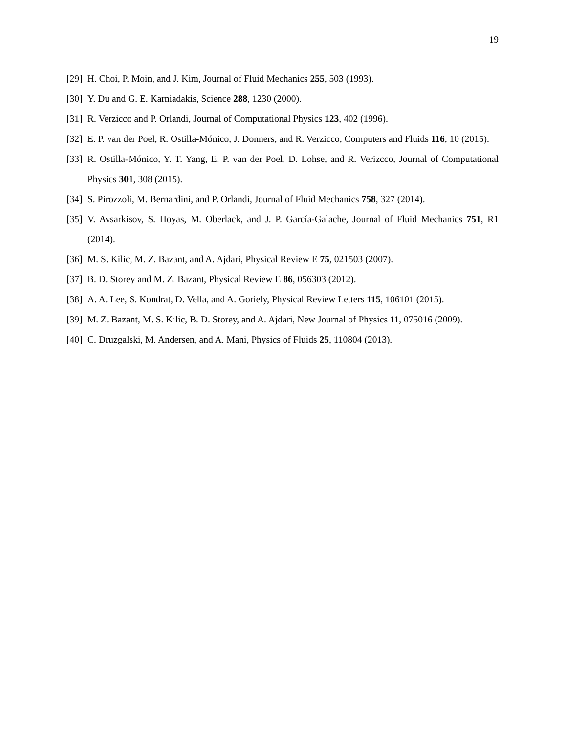19
[29] H. Choi, P. Moin, and J. Kim, Journal of Fluid Mechanics 255, 503 (1993).
[30] Y. Du and G. E. Karniadakis, Science 288, 1230 (2000).
[31] R. Verzicco and P. Orlandi, Journal of Computational Physics 123, 402 (1996).
[32] E. P. van der Poel, R. Ostilla-Mónico, J. Donners, and R. Verzicco, Computers and Fluids 116, 10 (2015).
[33] R. Ostilla-Mónico, Y. T. Yang, E. P. van der Poel, D. Lohse, and R. Verizcco, Journal of Computational Physics 301, 308 (2015).
[34] S. Pirozzoli, M. Bernardini, and P. Orlandi, Journal of Fluid Mechanics 758, 327 (2014).
[35] V. Avsarkisov, S. Hoyas, M. Oberlack, and J. P. García-Galache, Journal of Fluid Mechanics 751, R1 (2014).
[36] M. S. Kilic, M. Z. Bazant, and A. Ajdari, Physical Review E 75, 021503 (2007).
[37] B. D. Storey and M. Z. Bazant, Physical Review E 86, 056303 (2012).
[38] A. A. Lee, S. Kondrat, D. Vella, and A. Goriely, Physical Review Letters 115, 106101 (2015).
[39] M. Z. Bazant, M. S. Kilic, B. D. Storey, and A. Ajdari, New Journal of Physics 11, 075016 (2009).
[40] C. Druzgalski, M. Andersen, and A. Mani, Physics of Fluids 25, 110804 (2013).